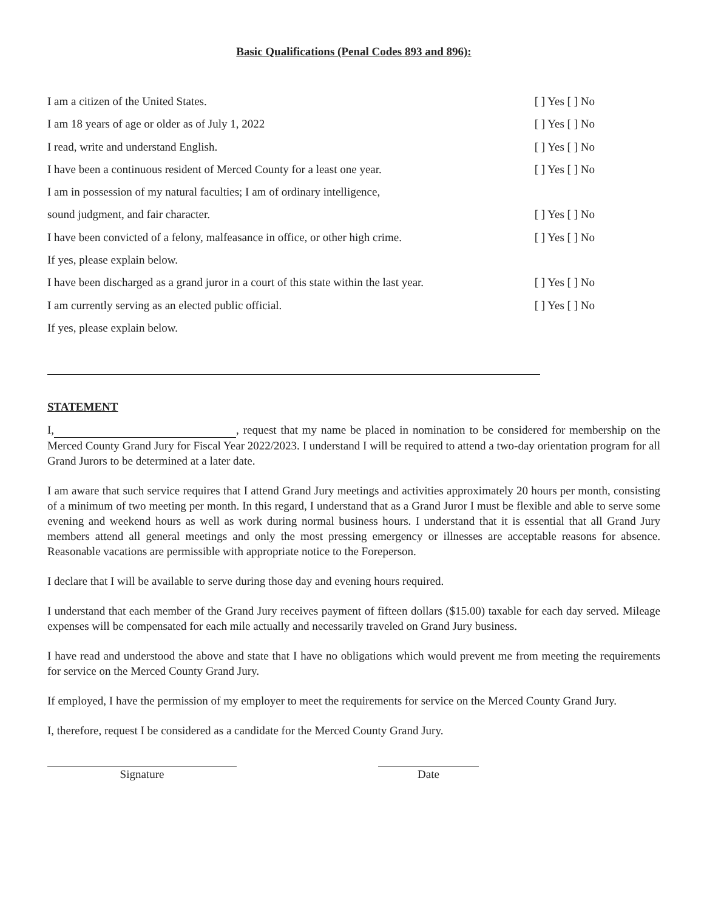Basic Qualifications (Penal Codes 893 and 896):
I am a citizen of the United States. [ ] Yes [ ] No
I am 18 years of age or older as of July 1, 2022 [ ] Yes [ ] No
I read, write and understand English. [ ] Yes [ ] No
I have been a continuous resident of Merced County for a least one year. [ ] Yes [ ] No
I am in possession of my natural faculties; I am of ordinary intelligence,
sound judgment, and fair character. [ ] Yes [ ] No
I have been convicted of a felony, malfeasance in office, or other high crime. [ ] Yes [ ] No
If yes, please explain below.
I have been discharged as a grand juror in a court of this state within the last year. [ ] Yes [ ] No
I am currently serving as an elected public official. [ ] Yes [ ] No
If yes, please explain below.
STATEMENT
I, , request that my name be placed in nomination to be considered for membership on the Merced County Grand Jury for Fiscal Year 2022/2023. I understand I will be required to attend a two-day orientation program for all Grand Jurors to be determined at a later date.
I am aware that such service requires that I attend Grand Jury meetings and activities approximately 20 hours per month, consisting of a minimum of two meeting per month. In this regard, I understand that as a Grand Juror I must be flexible and able to serve some evening and weekend hours as well as work during normal business hours. I understand that it is essential that all Grand Jury members attend all general meetings and only the most pressing emergency or illnesses are acceptable reasons for absence. Reasonable vacations are permissible with appropriate notice to the Foreperson.
I declare that I will be available to serve during those day and evening hours required.
I understand that each member of the Grand Jury receives payment of fifteen dollars ($15.00) taxable for each day served. Mileage expenses will be compensated for each mile actually and necessarily traveled on Grand Jury business.
I have read and understood the above and state that I have no obligations which would prevent me from meeting the requirements for service on the Merced County Grand Jury.
If employed, I have the permission of my employer to meet the requirements for service on the Merced County Grand Jury.
I, therefore, request I be considered as a candidate for the Merced County Grand Jury.
Signature Date